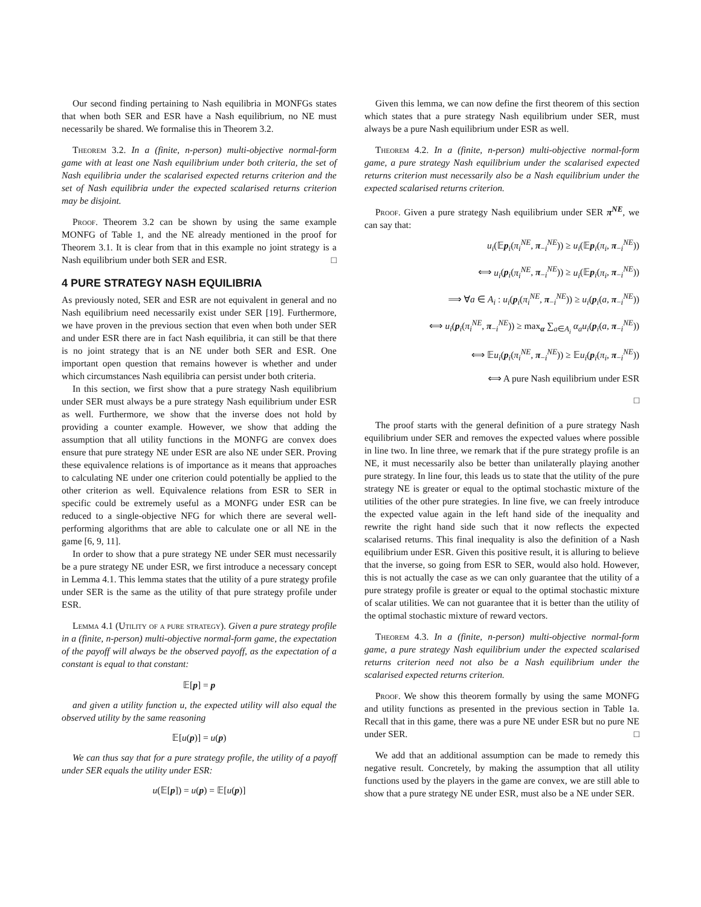Our second finding pertaining to Nash equilibria in MONFGs states that when both SER and ESR have a Nash equilibrium, no NE must necessarily be shared. We formalise this in Theorem 3.2.
Theorem 3.2. In a (finite, n-person) multi-objective normal-form game with at least one Nash equilibrium under both criteria, the set of Nash equilibria under the scalarised expected returns criterion and the set of Nash equilibria under the expected scalarised returns criterion may be disjoint.
Proof. Theorem 3.2 can be shown by using the same example MONFG of Table 1, and the NE already mentioned in the proof for Theorem 3.1. It is clear from that in this example no joint strategy is a Nash equilibrium under both SER and ESR. □
4 PURE STRATEGY NASH EQUILIBRIA
As previously noted, SER and ESR are not equivalent in general and no Nash equilibrium need necessarily exist under SER [19]. Furthermore, we have proven in the previous section that even when both under SER and under ESR there are in fact Nash equilibria, it can still be that there is no joint strategy that is an NE under both SER and ESR. One important open question that remains however is whether and under which circumstances Nash equilibria can persist under both criteria.
In this section, we first show that a pure strategy Nash equilibrium under SER must always be a pure strategy Nash equilibrium under ESR as well. Furthermore, we show that the inverse does not hold by providing a counter example. However, we show that adding the assumption that all utility functions in the MONFG are convex does ensure that pure strategy NE under ESR are also NE under SER. Proving these equivalence relations is of importance as it means that approaches to calculating NE under one criterion could potentially be applied to the other criterion as well. Equivalence relations from ESR to SER in specific could be extremely useful as a MONFG under ESR can be reduced to a single-objective NFG for which there are several well-performing algorithms that are able to calculate one or all NE in the game [6, 9, 11].
In order to show that a pure strategy NE under SER must necessarily be a pure strategy NE under ESR, we first introduce a necessary concept in Lemma 4.1. This lemma states that the utility of a pure strategy profile under SER is the same as the utility of that pure strategy profile under ESR.
Lemma 4.1 (Utility of a pure strategy). Given a pure strategy profile in a (finite, n-person) multi-objective normal-form game, the expectation of the payoff will always be the observed payoff, as the expectation of a constant is equal to that constant:
𝔼[p] = p
and given a utility function u, the expected utility will also equal the observed utility by the same reasoning
𝔼[u(p)] = u(p)
We can thus say that for a pure strategy profile, the utility of a payoff under SER equals the utility under ESR:
u(𝔼[p]) = u(p) = 𝔼[u(p)]
Given this lemma, we can now define the first theorem of this section which states that a pure strategy Nash equilibrium under SER, must always be a pure Nash equilibrium under ESR as well.
Theorem 4.2. In a (finite, n-person) multi-objective normal-form game, a pure strategy Nash equilibrium under the scalarised expected returns criterion must necessarily also be a Nash equilibrium under the expected scalarised returns criterion.
Proof. Given a pure strategy Nash equilibrium under SER π<sup>NE</sup>, we can say that:
u<sub>i</sub>(𝔼p<sub>i</sub>(π<sub>i</sub><sup>NE</sup>, π<sub>−i</sub><sup>NE</sup>)) ≥ u<sub>i</sub>(𝔼p<sub>i</sub>(π<sub>i</sub>, π<sub>−i</sub><sup>NE</sup>))
⟺ u<sub>i</sub>(p<sub>i</sub>(π<sub>i</sub><sup>NE</sup>, π<sub>−i</sub><sup>NE</sup>)) ≥ u<sub>i</sub>(𝔼p<sub>i</sub>(π<sub>i</sub>, π<sub>−i</sub><sup>NE</sup>))
⟹ ∀a ∈ A<sub>i</sub> : u<sub>i</sub>(p<sub>i</sub>(π<sub>i</sub><sup>NE</sup>, π<sub>−i</sub><sup>NE</sup>)) ≥ u<sub>i</sub>(p<sub>i</sub>(a, π<sub>−i</sub><sup>NE</sup>))
⟺ u<sub>i</sub>(p<sub>i</sub>(π<sub>i</sub><sup>NE</sup>, π<sub>−i</sub><sup>NE</sup>)) ≥ max<sub>α</sub> ∑<sub>a∈A<sub>i</sub></sub> α<sub>a</sub>u<sub>i</sub>(p<sub>i</sub>(a, π<sub>−i</sub><sup>NE</sup>))
⟺ 𝔼u<sub>i</sub>(p<sub>i</sub>(π<sub>i</sub><sup>NE</sup>, π<sub>−i</sub><sup>NE</sup>)) ≥ 𝔼u<sub>i</sub>(p<sub>i</sub>(π<sub>i</sub>, π<sub>−i</sub><sup>NE</sup>))
⟺ A pure Nash equilibrium under ESR
□
The proof starts with the general definition of a pure strategy Nash equilibrium under SER and removes the expected values where possible in line two. In line three, we remark that if the pure strategy profile is an NE, it must necessarily also be better than unilaterally playing another pure strategy. In line four, this leads us to state that the utility of the pure strategy NE is greater or equal to the optimal stochastic mixture of the utilities of the other pure strategies. In line five, we can freely introduce the expected value again in the left hand side of the inequality and rewrite the right hand side such that it now reflects the expected scalarised returns. This final inequality is also the definition of a Nash equilibrium under ESR. Given this positive result, it is alluring to believe that the inverse, so going from ESR to SER, would also hold. However, this is not actually the case as we can only guarantee that the utility of a pure strategy profile is greater or equal to the optimal stochastic mixture of scalar utilities. We can not guarantee that it is better than the utility of the optimal stochastic mixture of reward vectors.
Theorem 4.3. In a (finite, n-person) multi-objective normal-form game, a pure strategy Nash equilibrium under the expected scalarised returns criterion need not also be a Nash equilibrium under the scalarised expected returns criterion.
Proof. We show this theorem formally by using the same MONFG and utility functions as presented in the previous section in Table 1a. Recall that in this game, there was a pure NE under ESR but no pure NE under SER. □
We add that an additional assumption can be made to remedy this negative result. Concretely, by making the assumption that all utility functions used by the players in the game are convex, we are still able to show that a pure strategy NE under ESR, must also be a NE under SER.